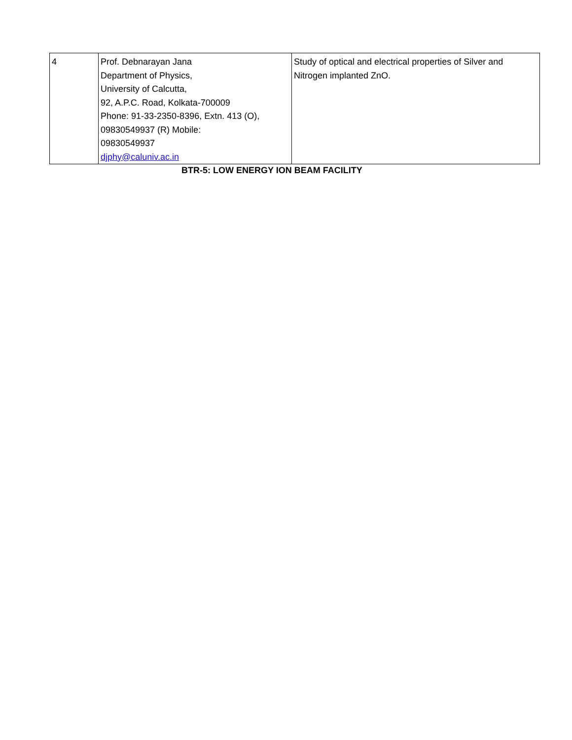| 4 | Prof. Debnarayan Jana Department of Physics, University of Calcutta, 92, A.P.C. Road, Kolkata-700009 Phone: 91-33-2350-8396, Extn. 413 (O), 09830549937 (R) Mobile: 09830549937 djphy@caluniv.ac.in | Study of optical and electrical properties of Silver and Nitrogen implanted ZnO. |
BTR-5: LOW ENERGY ION BEAM FACILITY